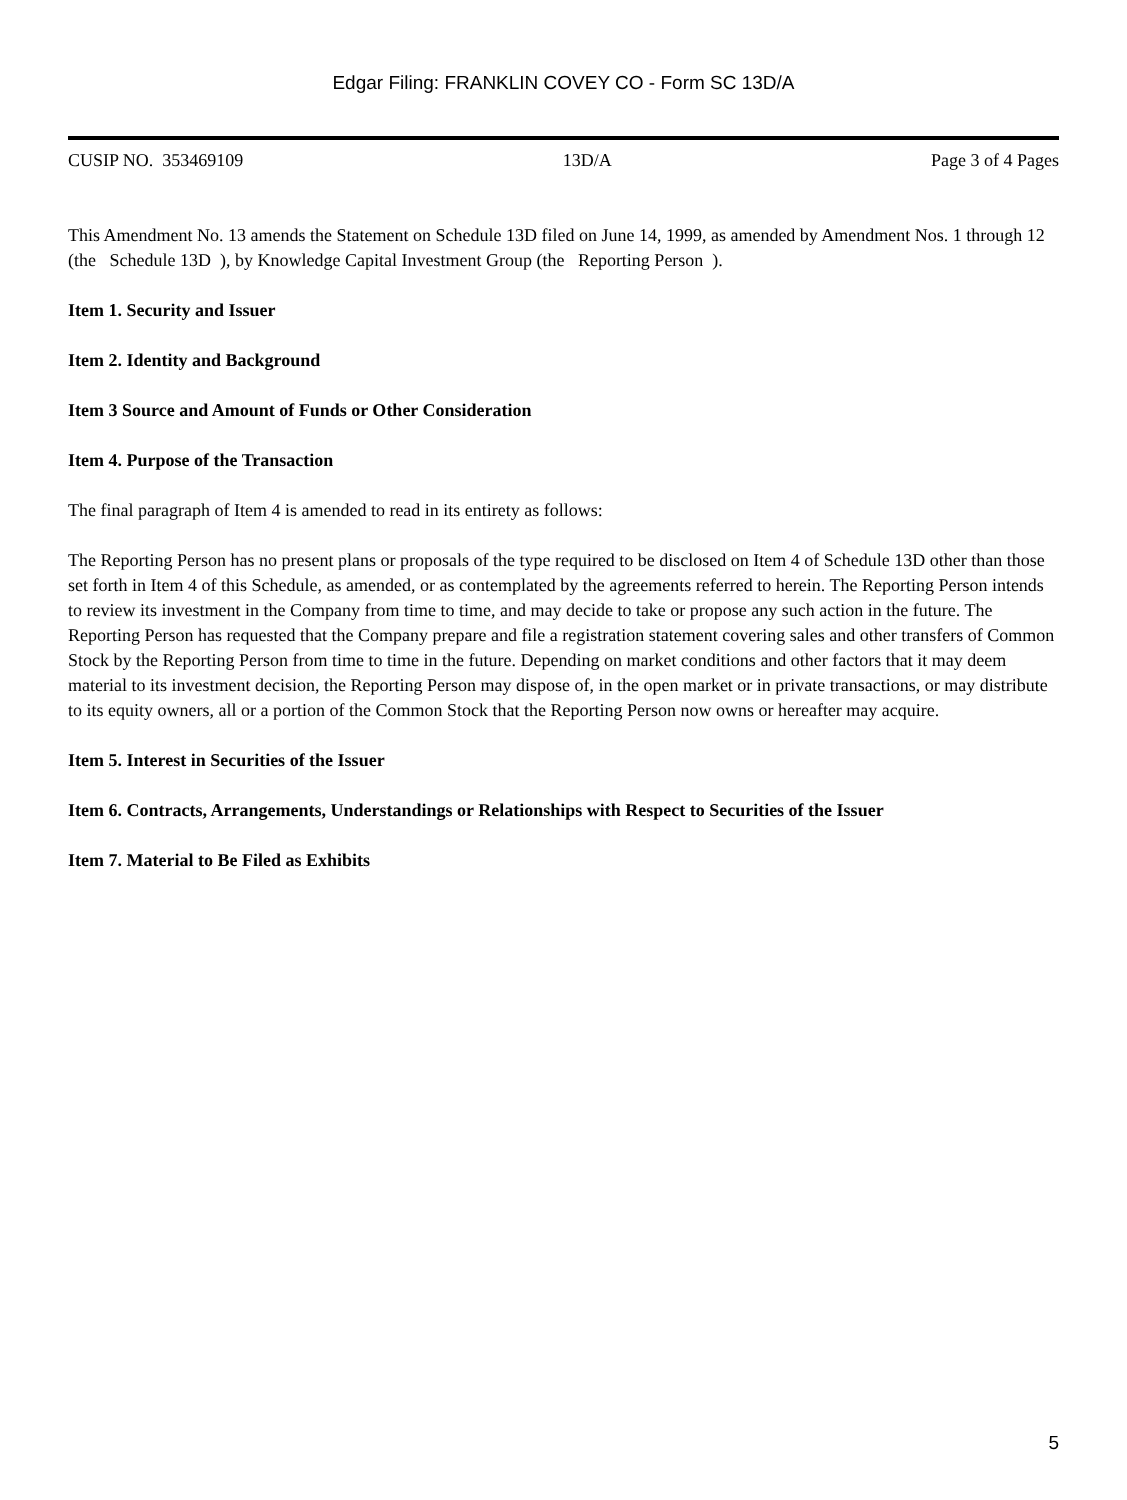Edgar Filing: FRANKLIN COVEY CO - Form SC 13D/A
CUSIP NO. 353469109 13D/A Page 3 of 4 Pages
This Amendment No. 13 amends the Statement on Schedule 13D filed on June 14, 1999, as amended by Amendment Nos. 1 through 12 (the Schedule 13D ), by Knowledge Capital Investment Group (the Reporting Person ).
Item 1. Security and Issuer
Item 2. Identity and Background
Item 3 Source and Amount of Funds or Other Consideration
Item 4. Purpose of the Transaction
The final paragraph of Item 4 is amended to read in its entirety as follows:
The Reporting Person has no present plans or proposals of the type required to be disclosed on Item 4 of Schedule 13D other than those set forth in Item 4 of this Schedule, as amended, or as contemplated by the agreements referred to herein. The Reporting Person intends to review its investment in the Company from time to time, and may decide to take or propose any such action in the future. The Reporting Person has requested that the Company prepare and file a registration statement covering sales and other transfers of Common Stock by the Reporting Person from time to time in the future. Depending on market conditions and other factors that it may deem material to its investment decision, the Reporting Person may dispose of, in the open market or in private transactions, or may distribute to its equity owners, all or a portion of the Common Stock that the Reporting Person now owns or hereafter may acquire.
Item 5. Interest in Securities of the Issuer
Item 6. Contracts, Arrangements, Understandings or Relationships with Respect to Securities of the Issuer
Item 7. Material to Be Filed as Exhibits
5